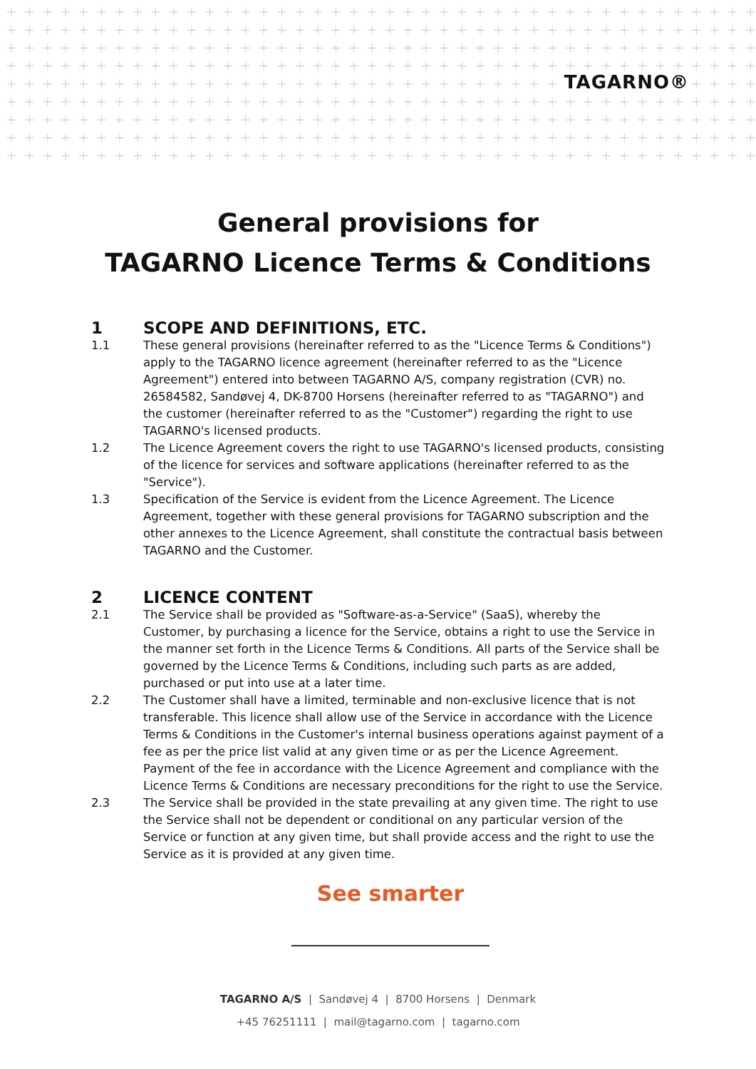TAGARNO®
General provisions for
TAGARNO Licence Terms & Conditions
1 SCOPE AND DEFINITIONS, ETC.
1.1 These general provisions (hereinafter referred to as the "Licence Terms & Conditions") apply to the TAGARNO licence agreement (hereinafter referred to as the "Licence Agreement") entered into between TAGARNO A/S, company registration (CVR) no. 26584582, Sandøvej 4, DK-8700 Horsens (hereinafter referred to as "TAGARNO") and the customer (hereinafter referred to as the "Customer") regarding the right to use TAGARNO's licensed products.
1.2 The Licence Agreement covers the right to use TAGARNO's licensed products, consisting of the licence for services and software applications (hereinafter referred to as the "Service").
1.3 Specification of the Service is evident from the Licence Agreement. The Licence Agreement, together with these general provisions for TAGARNO subscription and the other annexes to the Licence Agreement, shall constitute the contractual basis between TAGARNO and the Customer.
2 LICENCE CONTENT
2.1 The Service shall be provided as "Software-as-a-Service" (SaaS), whereby the Customer, by purchasing a licence for the Service, obtains a right to use the Service in the manner set forth in the Licence Terms & Conditions. All parts of the Service shall be governed by the Licence Terms & Conditions, including such parts as are added, purchased or put into use at a later time.
2.2 The Customer shall have a limited, terminable and non-exclusive licence that is not transferable. This licence shall allow use of the Service in accordance with the Licence Terms & Conditions in the Customer's internal business operations against payment of a fee as per the price list valid at any given time or as per the Licence Agreement. Payment of the fee in accordance with the Licence Agreement and compliance with the Licence Terms & Conditions are necessary preconditions for the right to use the Service.
2.3 The Service shall be provided in the state prevailing at any given time. The right to use the Service shall not be dependent or conditional on any particular version of the Service or function at any given time, but shall provide access and the right to use the Service as it is provided at any given time.
See smarter
TAGARNO A/S | Sandøvej 4 | 8700 Horsens | Denmark
+45 76251111 | mail@tagarno.com | tagarno.com